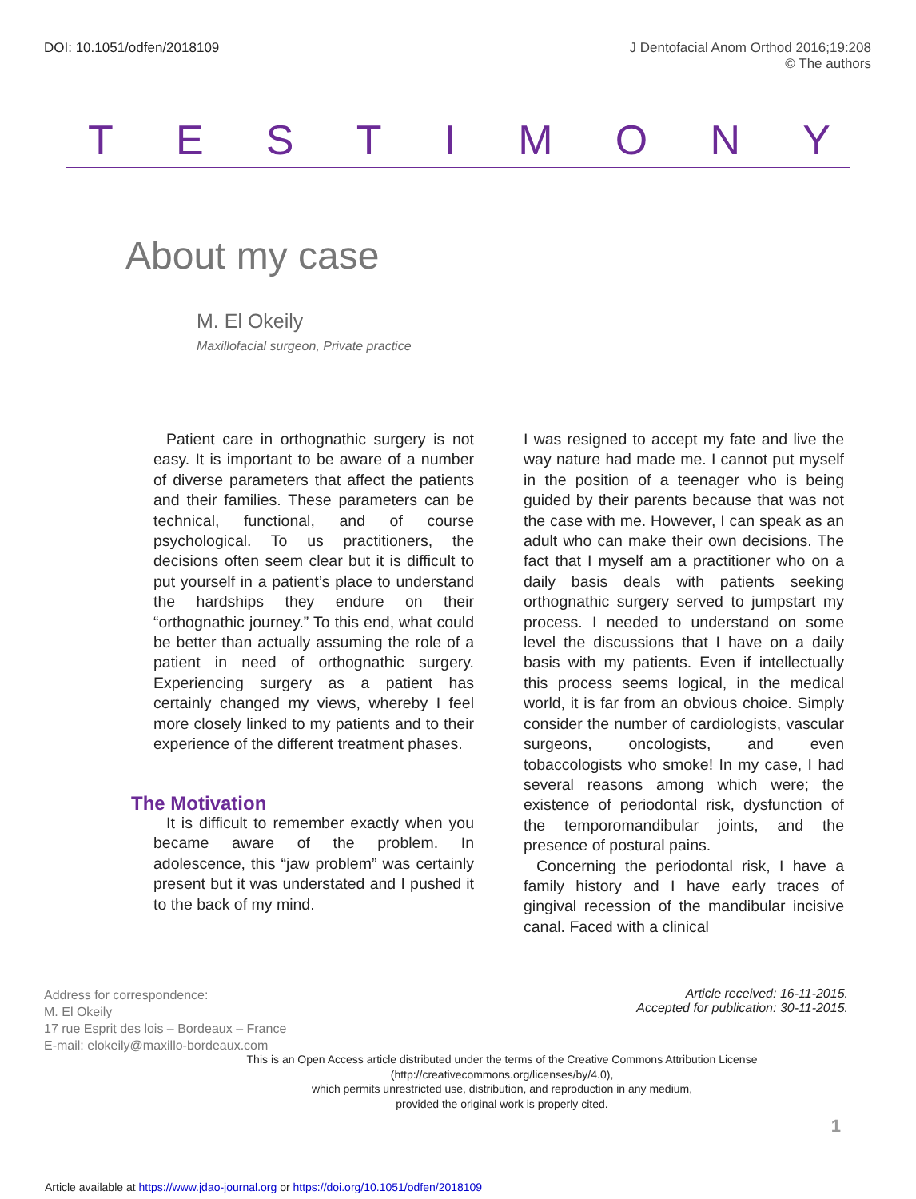DOI: 10.1051/odfen/2018109 J Dentofacial Anom Orthod 2016;19:208
© The authors
TESTIMONY
About my case
M. El Okeily
Maxillofacial surgeon, Private practice
Patient care in orthognathic surgery is not easy. It is important to be aware of a number of diverse parameters that affect the patients and their families. These parameters can be technical, functional, and of course psychological. To us practitioners, the decisions often seem clear but it is difficult to put yourself in a patient’s place to understand the hardships they endure on their “orthognathic journey.” To this end, what could be better than actually assuming the role of a patient in need of orthognathic surgery. Experiencing surgery as a patient has certainly changed my views, whereby I feel more closely linked to my patients and to their experience of the different treatment phases.
The Motivation
It is difficult to remember exactly when you became aware of the problem. In adolescence, this “jaw problem” was certainly present but it was understated and I pushed it to the back of my mind.
I was resigned to accept my fate and live the way nature had made me. I cannot put myself in the position of a teenager who is being guided by their parents because that was not the case with me. However, I can speak as an adult who can make their own decisions. The fact that I myself am a practitioner who on a daily basis deals with patients seeking orthognathic surgery served to jumpstart my process. I needed to understand on some level the discussions that I have on a daily basis with my patients. Even if intellectually this process seems logical, in the medical world, it is far from an obvious choice. Simply consider the number of cardiologists, vascular surgeons, oncologists, and even tobaccologists who smoke! In my case, I had several reasons among which were; the existence of periodontal risk, dysfunction of the temporomandibular joints, and the presence of postural pains.
Concerning the periodontal risk, I have a family history and I have early traces of gingival recession of the mandibular incisive canal. Faced with a clinical
Address for correspondence:
M. El Okeily
17 rue Esprit des lois – Bordeaux – France
E-mail: elokeily@maxillo-bordeaux.com
Article received: 16-11-2015.
Accepted for publication: 30-11-2015.
This is an Open Access article distributed under the terms of the Creative Commons Attribution License (http://creativecommons.org/licenses/by/4.0),
which permits unrestricted use, distribution, and reproduction in any medium,
provided the original work is properly cited.
1
Article available at https://www.jdao-journal.org or https://doi.org/10.1051/odfen/2018109